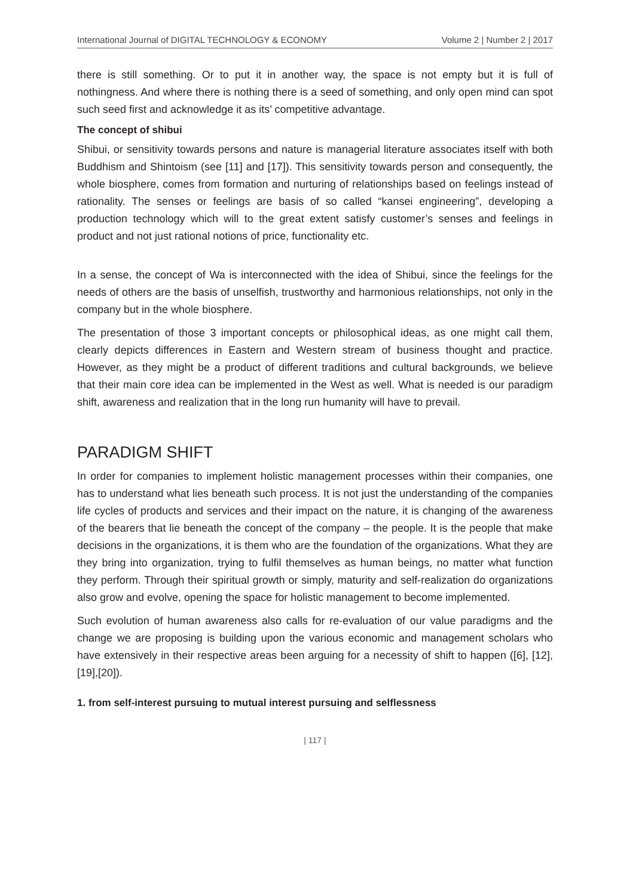International Journal of DIGITAL TECHNOLOGY & ECONOMY Volume 2 | Number 2 | 2017
there is still something. Or to put it in another way, the space is not empty but it is full of nothingness. And where there is nothing there is a seed of something, and only open mind can spot such seed first and acknowledge it as its’ competitive advantage.
The concept of shibui
Shibui, or sensitivity towards persons and nature is managerial literature associates itself with both Buddhism and Shintoism (see [11] and [17]). This sensitivity towards person and consequently, the whole biosphere, comes from formation and nurturing of relationships based on feelings instead of rationality. The senses or feelings are basis of so called “kansei engineering”, developing a production technology which will to the great extent satisfy customer’s senses and feelings in product and not just rational notions of price, functionality etc.
In a sense, the concept of Wa is interconnected with the idea of Shibui, since the feelings for the needs of others are the basis of unselfish, trustworthy and harmonious relationships, not only in the company but in the whole biosphere.
The presentation of those 3 important concepts or philosophical ideas, as one might call them, clearly depicts differences in Eastern and Western stream of business thought and practice. However, as they might be a product of different traditions and cultural backgrounds, we believe that their main core idea can be implemented in the West as well. What is needed is our paradigm shift, awareness and realization that in the long run humanity will have to prevail.
PARADIGM SHIFT
In order for companies to implement holistic management processes within their companies, one has to understand what lies beneath such process. It is not just the understanding of the companies life cycles of products and services and their impact on the nature, it is changing of the awareness of the bearers that lie beneath the concept of the company – the people. It is the people that make decisions in the organizations, it is them who are the foundation of the organizations. What they are they bring into organization, trying to fulfil themselves as human beings, no matter what function they perform. Through their spiritual growth or simply, maturity and self-realization do organizations also grow and evolve, opening the space for holistic management to become implemented.
Such evolution of human awareness also calls for re-evaluation of our value paradigms and the change we are proposing is building upon the various economic and management scholars who have extensively in their respective areas been arguing for a necessity of shift to happen ([6], [12],[19],[20]).
1. from self-interest pursuing to mutual interest pursuing and selflessness
| 117 |